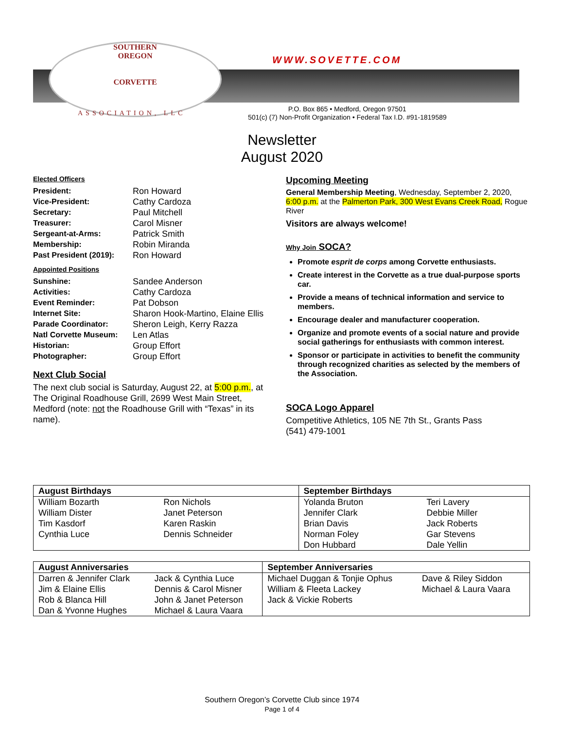SOUTHERN
OREGON
CORVETTE
WWW.SOVETTE.COM
ASSOCIATION, LLC
P.O. Box 865 • Medford, Oregon 97501
501(c) (7) Non-Profit Organization • Federal Tax I.D. #91-1819589
Newsletter
August 2020
Elected Officers
President: Ron Howard Vice-President: Cathy Cardoza Secretary: Paul Mitchell Treasurer: Carol Misner Sergeant-at-Arms: Patrick Smith Membership: Robin Miranda Past President (2019): Ron Howard
Appointed Positions
Sunshine: Sandee Anderson Activities: Cathy Cardoza Event Reminder: Pat Dobson Internet Site: Sharon Hook-Martino, Elaine Ellis Parade Coordinator: Sheron Leigh, Kerry Razza Natl Corvette Museum: Len Atlas Historian: Group Effort Photographer: Group Effort
Next Club Social
The next club social is Saturday, August 22, at 5:00 p.m., at The Original Roadhouse Grill, 2699 West Main Street, Medford (note: not the Roadhouse Grill with “Texas” in its name).
Upcoming Meeting
General Membership Meeting, Wednesday, September 2, 2020, 6:00 p.m. at the Palmerton Park, 300 West Evans Creek Road, Rogue River
Visitors are always welcome!
Why Join SOCA?
Promote esprit de corps among Corvette enthusiasts.
Create interest in the Corvette as a true dual-purpose sports car.
Provide a means of technical information and service to members.
Encourage dealer and manufacturer cooperation.
Organize and promote events of a social nature and provide social gatherings for enthusiasts with common interest.
Sponsor or participate in activities to benefit the community through recognized charities as selected by the members of the Association.
SOCA Logo Apparel
Competitive Athletics, 105 NE 7th St., Grants Pass
(541) 479-1001
| August Birthdays | | September Birthdays | |
| --- | --- | --- | --- |
| William Bozarth William Dister Tim Kasdorf Cynthia Luce | Ron Nichols Janet Peterson Karen Raskin Dennis Schneider | Yolanda Bruton Jennifer Clark Brian Davis Norman Foley Don Hubbard | Teri Lavery Debbie Miller Jack Roberts Gar Stevens Dale Yellin |
| August Anniversaries | | September Anniversaries | |
| --- | --- | --- | --- |
| Darren & Jennifer Clark Jim & Elaine Ellis Rob & Blanca Hill Dan & Yvonne Hughes | Jack & Cynthia Luce Dennis & Carol Misner John & Janet Peterson Michael & Laura Vaara | Michael Duggan & Tonjie Ophus William & Fleeta Lackey Jack & Vickie Roberts | Dave & Riley Siddon Michael & Laura Vaara |
Southern Oregon’s Corvette Club since 1974
Page 1 of 4